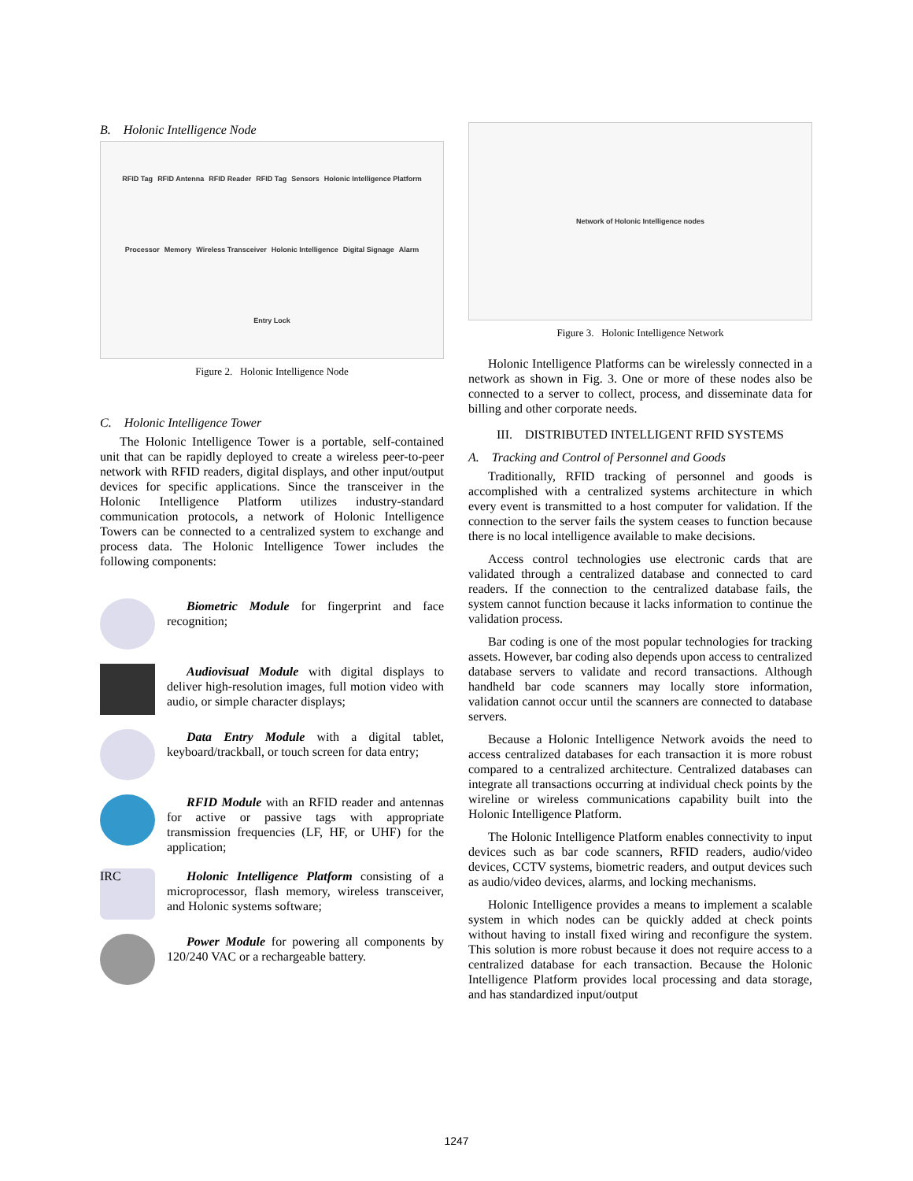B. Holonic Intelligence Node
RFID Tag RFID Antenna RFID Reader RFID Tag Sensors Holonic Intelligence Platform Processor Memory Wireless Transceiver Holonic Intelligence Digital Signage Alarm Entry Lock
Figure 2. Holonic Intelligence Node
C. Holonic Intelligence Tower
The Holonic Intelligence Tower is a portable, self-contained unit that can be rapidly deployed to create a wireless peer-to-peer network with RFID readers, digital displays, and other input/output devices for specific applications. Since the transceiver in the Holonic Intelligence Platform utilizes industry-standard communication protocols, a network of Holonic Intelligence Towers can be connected to a centralized system to exchange and process data. The Holonic Intelligence Tower includes the following components:
Biometric Module for fingerprint and face recognition;
Audiovisual Module with digital displays to deliver high-resolution images, full motion video with audio, or simple character displays;
Data Entry Module with a digital tablet, keyboard/trackball, or touch screen for data entry;
RFID Module with an RFID reader and antennas for active or passive tags with appropriate transmission frequencies (LF, HF, or UHF) for the application;
IRC
Holonic Intelligence Platform consisting of a microprocessor, flash memory, wireless transceiver, and Holonic systems software;
Power Module for powering all components by 120/240 VAC or a rechargeable battery.
Network of Holonic Intelligence nodes
Figure 3. Holonic Intelligence Network
Holonic Intelligence Platforms can be wirelessly connected in a network as shown in Fig. 3. One or more of these nodes also be connected to a server to collect, process, and disseminate data for billing and other corporate needs.
III. DISTRIBUTED INTELLIGENT RFID SYSTEMS
A. Tracking and Control of Personnel and Goods
Traditionally, RFID tracking of personnel and goods is accomplished with a centralized systems architecture in which every event is transmitted to a host computer for validation. If the connection to the server fails the system ceases to function because there is no local intelligence available to make decisions.
Access control technologies use electronic cards that are validated through a centralized database and connected to card readers. If the connection to the centralized database fails, the system cannot function because it lacks information to continue the validation process.
Bar coding is one of the most popular technologies for tracking assets. However, bar coding also depends upon access to centralized database servers to validate and record transactions. Although handheld bar code scanners may locally store information, validation cannot occur until the scanners are connected to database servers.
Because a Holonic Intelligence Network avoids the need to access centralized databases for each transaction it is more robust compared to a centralized architecture. Centralized databases can integrate all transactions occurring at individual check points by the wireline or wireless communications capability built into the Holonic Intelligence Platform.
The Holonic Intelligence Platform enables connectivity to input devices such as bar code scanners, RFID readers, audio/video devices, CCTV systems, biometric readers, and output devices such as audio/video devices, alarms, and locking mechanisms.
Holonic Intelligence provides a means to implement a scalable system in which nodes can be quickly added at check points without having to install fixed wiring and reconfigure the system. This solution is more robust because it does not require access to a centralized database for each transaction. Because the Holonic Intelligence Platform provides local processing and data storage, and has standardized input/output
1247